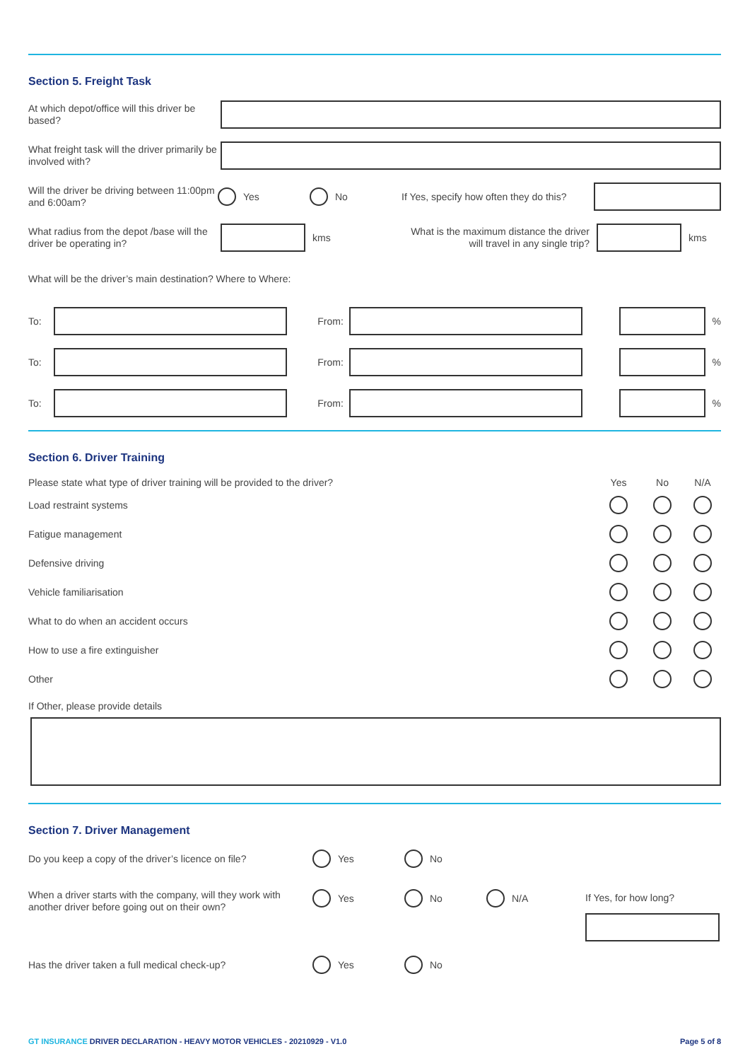Section 5. Freight Task
At which depot/office will this driver be based?
What freight task will the driver primarily be involved with?
Will the driver be driving between 11:00pm and 6:00am?
Yes No
If Yes, specify how often they do this?
What radius from the depot /base will the driver be operating in?
kms
What is the maximum distance the driver will travel in any single trip?
kms
What will be the driver’s main destination? Where to Where:
To: From: %
To: From: %
To: From: %
Section 6. Driver Training
Please state what type of driver training will be provided to the driver?
Yes No N/A
Load restraint systems
Fatigue management
Defensive driving
Vehicle familiarisation
What to do when an accident occurs
How to use a fire extinguisher
Other
If Other, please provide details
Section 7. Driver Management
Do you keep a copy of the driver’s licence on file?
Yes No
When a driver starts with the company, will they work with another driver before going out on their own?
Yes No N/A
If Yes, for how long?
Has the driver taken a full medical check-up? Yes No
GT INSURANCE DRIVER DECLARATION - HEAVY MOTOR VEHICLES - 20210929 - V1.0
Page 5 of 8